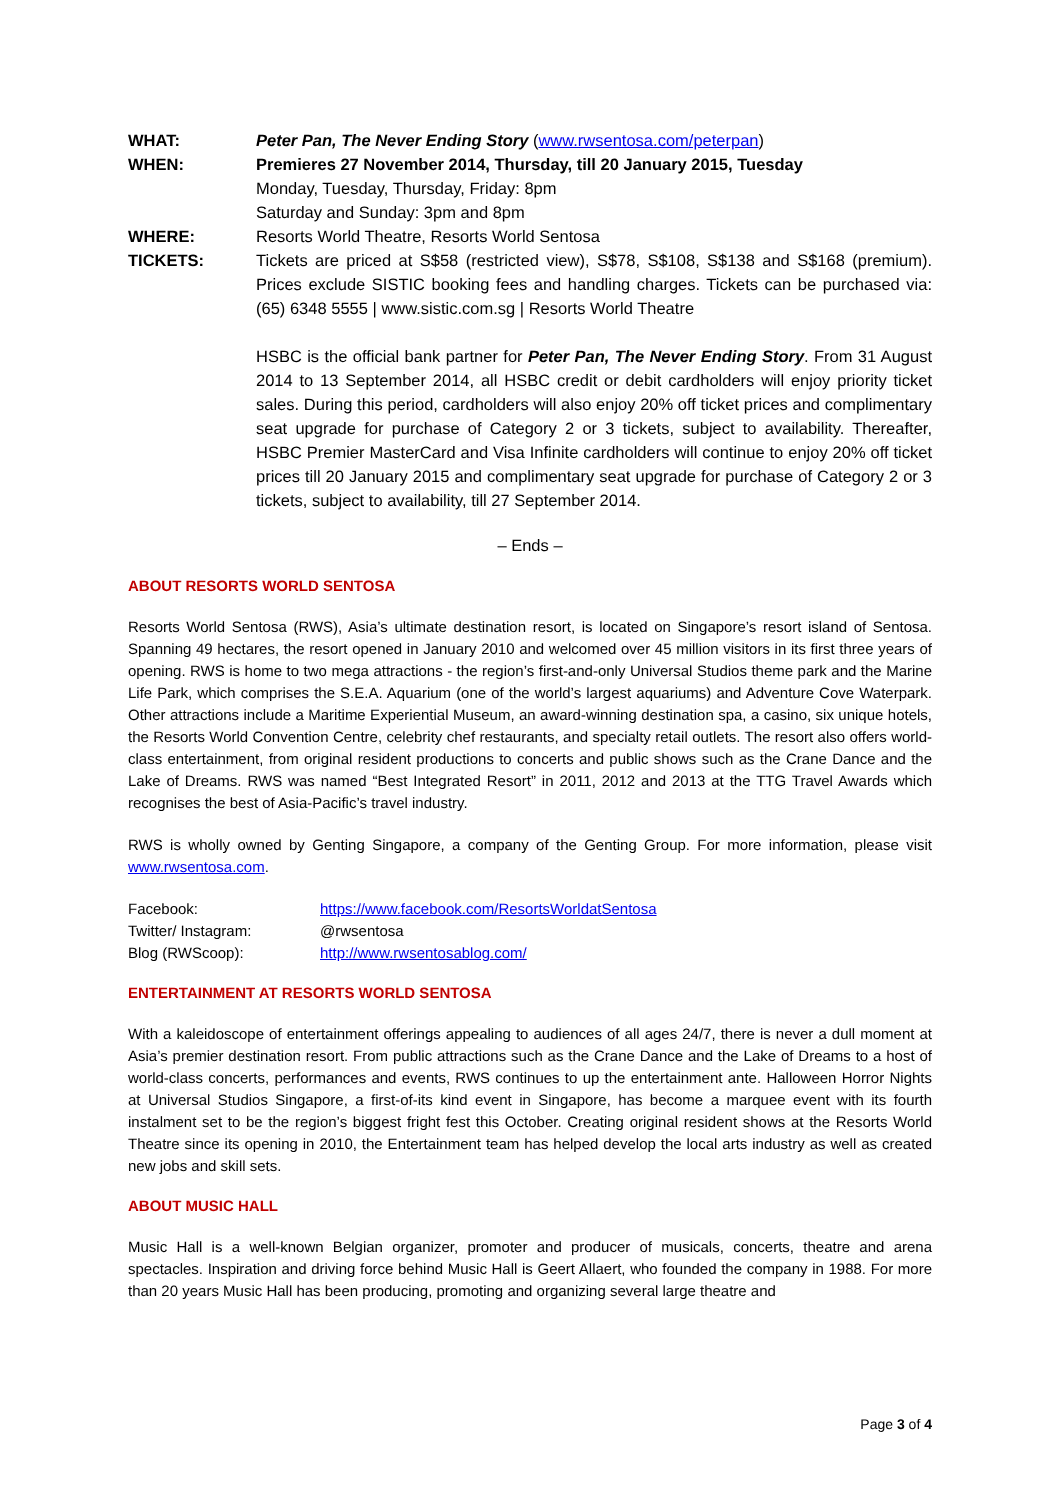WHAT:
Peter Pan, The Never Ending Story (www.rwsentosa.com/peterpan)
WHEN:
Premieres 27 November 2014, Thursday, till 20 January 2015, Tuesday
Monday, Tuesday, Thursday, Friday: 8pm
Saturday and Sunday: 3pm and 8pm
WHERE:
Resorts World Theatre, Resorts World Sentosa
TICKETS:
Tickets are priced at S$58 (restricted view), S$78, S$108, S$138 and S$168 (premium). Prices exclude SISTIC booking fees and handling charges. Tickets can be purchased via: (65) 6348 5555 | www.sistic.com.sg | Resorts World Theatre
HSBC is the official bank partner for Peter Pan, The Never Ending Story. From 31 August 2014 to 13 September 2014, all HSBC credit or debit cardholders will enjoy priority ticket sales. During this period, cardholders will also enjoy 20% off ticket prices and complimentary seat upgrade for purchase of Category 2 or 3 tickets, subject to availability. Thereafter, HSBC Premier MasterCard and Visa Infinite cardholders will continue to enjoy 20% off ticket prices till 20 January 2015 and complimentary seat upgrade for purchase of Category 2 or 3 tickets, subject to availability, till 27 September 2014.
– Ends –
ABOUT RESORTS WORLD SENTOSA
Resorts World Sentosa (RWS), Asia’s ultimate destination resort, is located on Singapore’s resort island of Sentosa. Spanning 49 hectares, the resort opened in January 2010 and welcomed over 45 million visitors in its first three years of opening. RWS is home to two mega attractions - the region’s first-and-only Universal Studios theme park and the Marine Life Park, which comprises the S.E.A. Aquarium (one of the world’s largest aquariums) and Adventure Cove Waterpark. Other attractions include a Maritime Experiential Museum, an award-winning destination spa, a casino, six unique hotels, the Resorts World Convention Centre, celebrity chef restaurants, and specialty retail outlets. The resort also offers world-class entertainment, from original resident productions to concerts and public shows such as the Crane Dance and the Lake of Dreams. RWS was named “Best Integrated Resort” in 2011, 2012 and 2013 at the TTG Travel Awards which recognises the best of Asia-Pacific’s travel industry.
RWS is wholly owned by Genting Singapore, a company of the Genting Group. For more information, please visit www.rwsentosa.com.
| Facebook: | https://www.facebook.com/ResortsWorldatSentosa |
| Twitter/ Instagram: | @rwsentosa |
| Blog (RWScoop): | http://www.rwsentosablog.com/ |
ENTERTAINMENT AT RESORTS WORLD SENTOSA
With a kaleidoscope of entertainment offerings appealing to audiences of all ages 24/7, there is never a dull moment at Asia’s premier destination resort. From public attractions such as the Crane Dance and the Lake of Dreams to a host of world-class concerts, performances and events, RWS continues to up the entertainment ante. Halloween Horror Nights at Universal Studios Singapore, a first-of-its kind event in Singapore, has become a marquee event with its fourth instalment set to be the region’s biggest fright fest this October. Creating original resident shows at the Resorts World Theatre since its opening in 2010, the Entertainment team has helped develop the local arts industry as well as created new jobs and skill sets.
ABOUT MUSIC HALL
Music Hall is a well-known Belgian organizer, promoter and producer of musicals, concerts, theatre and arena spectacles. Inspiration and driving force behind Music Hall is Geert Allaert, who founded the company in 1988. For more than 20 years Music Hall has been producing, promoting and organizing several large theatre and
Page 3 of 4